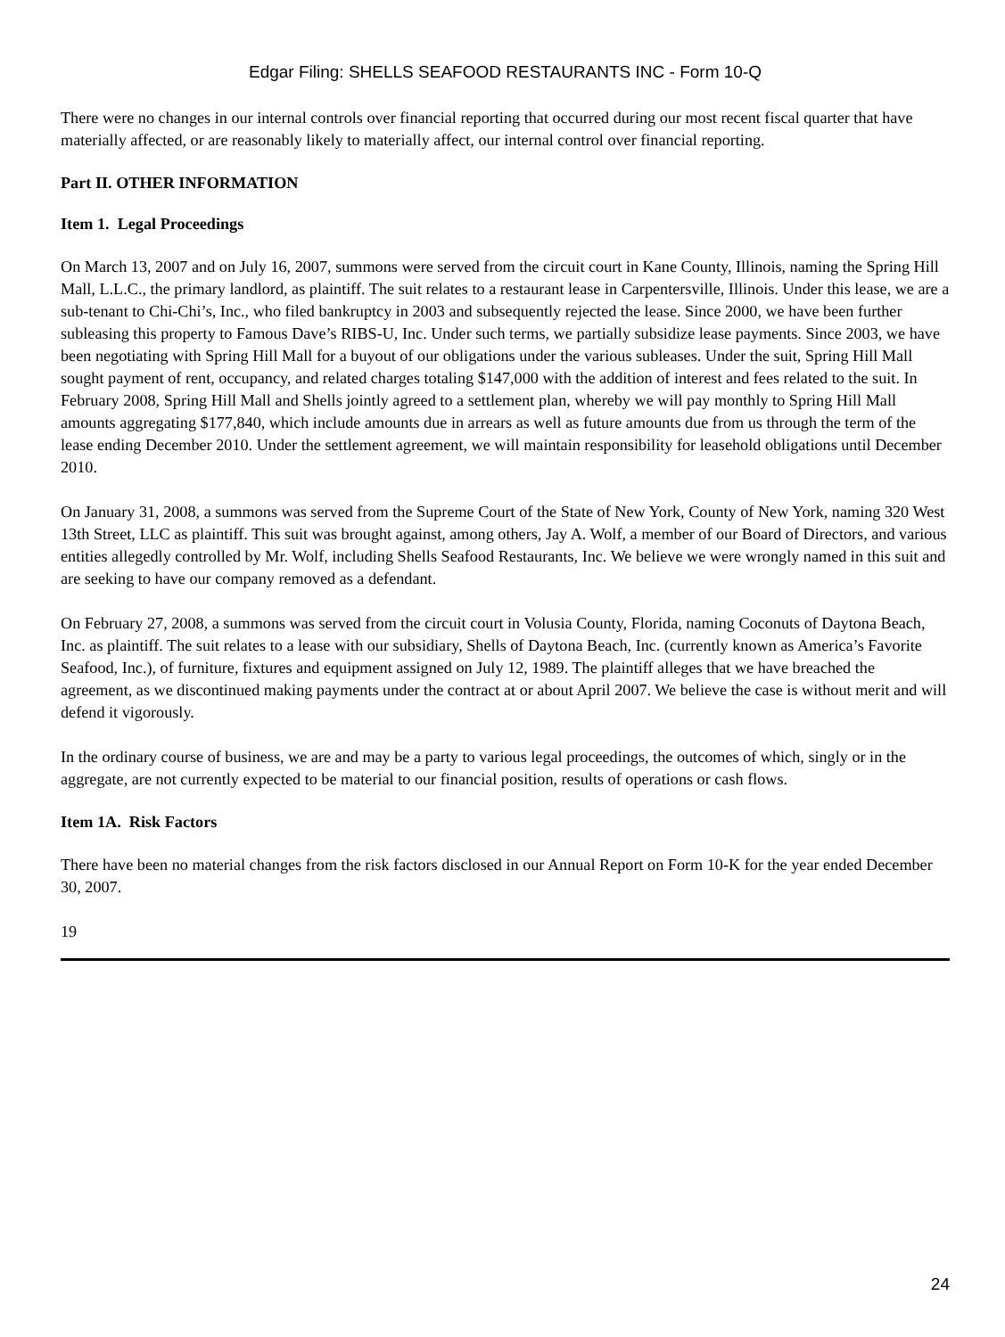Edgar Filing: SHELLS SEAFOOD RESTAURANTS INC - Form 10-Q
There were no changes in our internal controls over financial reporting that occurred during our most recent fiscal quarter that have materially affected, or are reasonably likely to materially affect, our internal control over financial reporting.
Part II. OTHER INFORMATION
Item 1. Legal Proceedings
On March 13, 2007 and on July 16, 2007, summons were served from the circuit court in Kane County, Illinois, naming the Spring Hill Mall, L.L.C., the primary landlord, as plaintiff. The suit relates to a restaurant lease in Carpentersville, Illinois. Under this lease, we are a sub-tenant to Chi-Chi’s, Inc., who filed bankruptcy in 2003 and subsequently rejected the lease. Since 2000, we have been further subleasing this property to Famous Dave’s RIBS-U, Inc. Under such terms, we partially subsidize lease payments. Since 2003, we have been negotiating with Spring Hill Mall for a buyout of our obligations under the various subleases. Under the suit, Spring Hill Mall sought payment of rent, occupancy, and related charges totaling $147,000 with the addition of interest and fees related to the suit. In February 2008, Spring Hill Mall and Shells jointly agreed to a settlement plan, whereby we will pay monthly to Spring Hill Mall amounts aggregating $177,840, which include amounts due in arrears as well as future amounts due from us through the term of the lease ending December 2010. Under the settlement agreement, we will maintain responsibility for leasehold obligations until December 2010.
On January 31, 2008, a summons was served from the Supreme Court of the State of New York, County of New York, naming 320 West 13th Street, LLC as plaintiff. This suit was brought against, among others, Jay A. Wolf, a member of our Board of Directors, and various entities allegedly controlled by Mr. Wolf, including Shells Seafood Restaurants, Inc. We believe we were wrongly named in this suit and are seeking to have our company removed as a defendant.
On February 27, 2008, a summons was served from the circuit court in Volusia County, Florida, naming Coconuts of Daytona Beach, Inc. as plaintiff. The suit relates to a lease with our subsidiary, Shells of Daytona Beach, Inc. (currently known as America’s Favorite Seafood, Inc.), of furniture, fixtures and equipment assigned on July 12, 1989. The plaintiff alleges that we have breached the agreement, as we discontinued making payments under the contract at or about April 2007. We believe the case is without merit and will defend it vigorously.
In the ordinary course of business, we are and may be a party to various legal proceedings, the outcomes of which, singly or in the aggregate, are not currently expected to be material to our financial position, results of operations or cash flows.
Item 1A. Risk Factors
There have been no material changes from the risk factors disclosed in our Annual Report on Form 10-K for the year ended December 30, 2007.
19
24